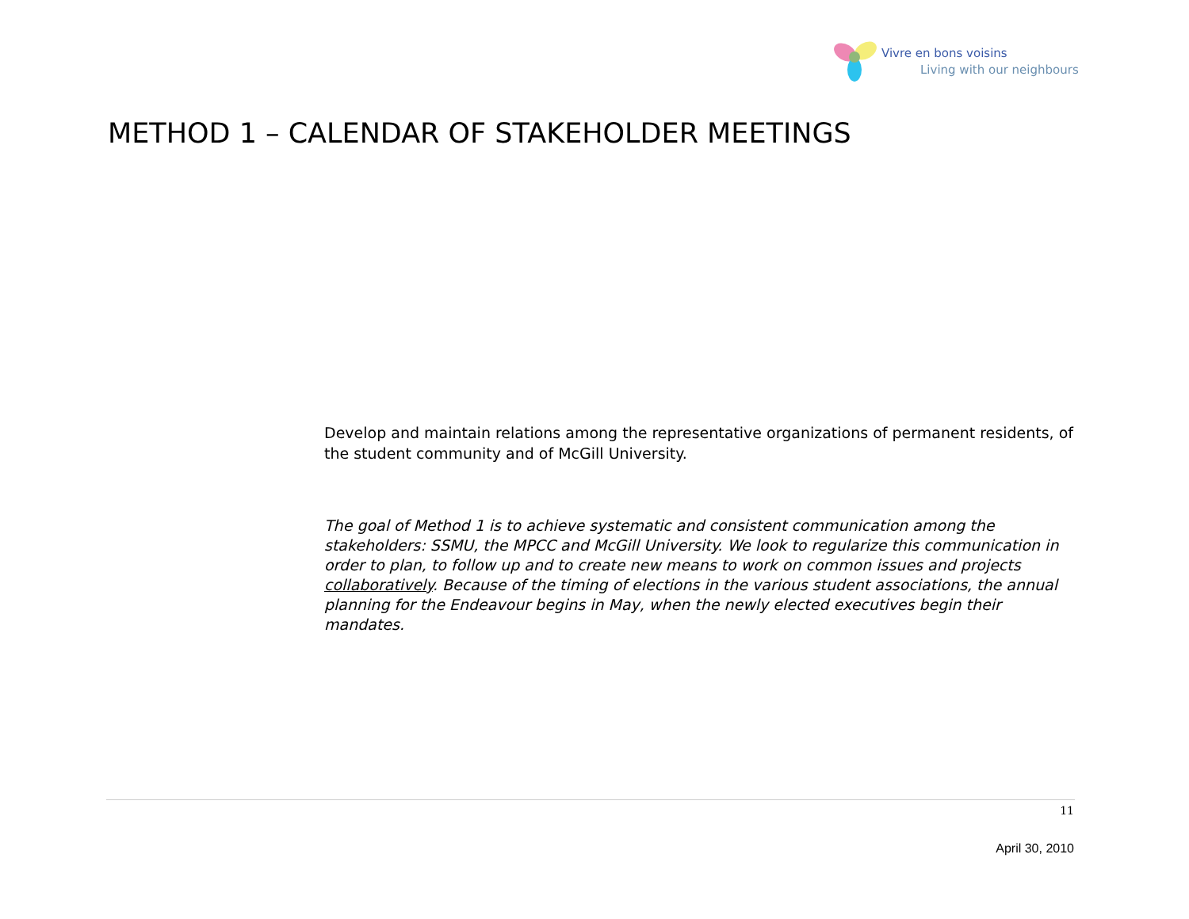Vivre en bons voisins
Living with our neighbours
METHOD 1 – CALENDAR OF STAKEHOLDER MEETINGS
Develop and maintain relations among the representative organizations of permanent residents, of the student community and of McGill University.
The goal of Method 1 is to achieve systematic and consistent communication among the stakeholders: SSMU, the MPCC and McGill University. We look to regularize this communication in order to plan, to follow up and to create new means to work on common issues and projects collaboratively. Because of the timing of elections in the various student associations, the annual planning for the Endeavour begins in May, when the newly elected executives begin their mandates.
11
April 30, 2010